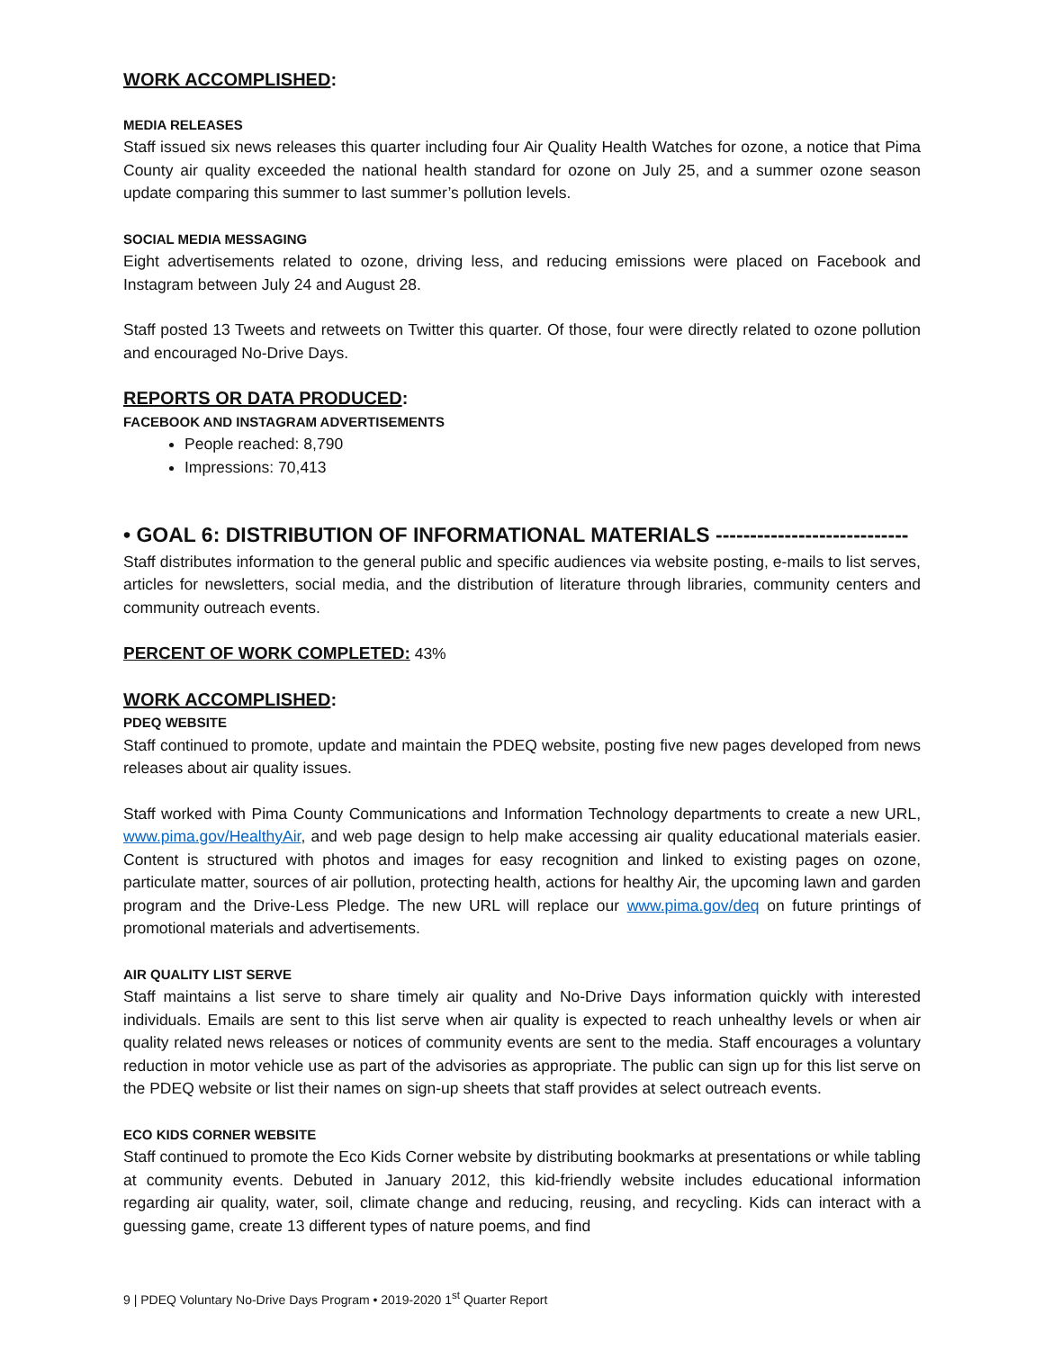WORK ACCOMPLISHED:
MEDIA RELEASES
Staff issued six news releases this quarter including four Air Quality Health Watches for ozone, a notice that Pima County air quality exceeded the national health standard for ozone on July 25, and a summer ozone season update comparing this summer to last summer’s pollution levels.
SOCIAL MEDIA MESSAGING
Eight advertisements related to ozone, driving less, and reducing emissions were placed on Facebook and Instagram between July 24 and August 28.
Staff posted 13 Tweets and retweets on Twitter this quarter. Of those, four were directly related to ozone pollution and encouraged No-Drive Days.
REPORTS OR DATA PRODUCED:
FACEBOOK AND INSTAGRAM ADVERTISEMENTS
People reached: 8,790
Impressions: 70,413
• GOAL 6: DISTRIBUTION OF INFORMATIONAL MATERIALS ----------------------------
Staff distributes information to the general public and specific audiences via website posting, e-mails to list serves, articles for newsletters, social media, and the distribution of literature through libraries, community centers and community outreach events.
PERCENT OF WORK COMPLETED: 43%
WORK ACCOMPLISHED:
PDEQ WEBSITE
Staff continued to promote, update and maintain the PDEQ website, posting five new pages developed from news releases about air quality issues.
Staff worked with Pima County Communications and Information Technology departments to create a new URL, www.pima.gov/HealthyAir, and web page design to help make accessing air quality educational materials easier. Content is structured with photos and images for easy recognition and linked to existing pages on ozone, particulate matter, sources of air pollution, protecting health, actions for healthy Air, the upcoming lawn and garden program and the Drive-Less Pledge. The new URL will replace our www.pima.gov/deq on future printings of promotional materials and advertisements.
AIR QUALITY LIST SERVE
Staff maintains a list serve to share timely air quality and No-Drive Days information quickly with interested individuals. Emails are sent to this list serve when air quality is expected to reach unhealthy levels or when air quality related news releases or notices of community events are sent to the media. Staff encourages a voluntary reduction in motor vehicle use as part of the advisories as appropriate. The public can sign up for this list serve on the PDEQ website or list their names on sign-up sheets that staff provides at select outreach events.
ECO KIDS CORNER WEBSITE
Staff continued to promote the Eco Kids Corner website by distributing bookmarks at presentations or while tabling at community events. Debuted in January 2012, this kid-friendly website includes educational information regarding air quality, water, soil, climate change and reducing, reusing, and recycling. Kids can interact with a guessing game, create 13 different types of nature poems, and find
9 | PDEQ Voluntary No-Drive Days Program • 2019-2020 1<sup>st</sup> Quarter Report